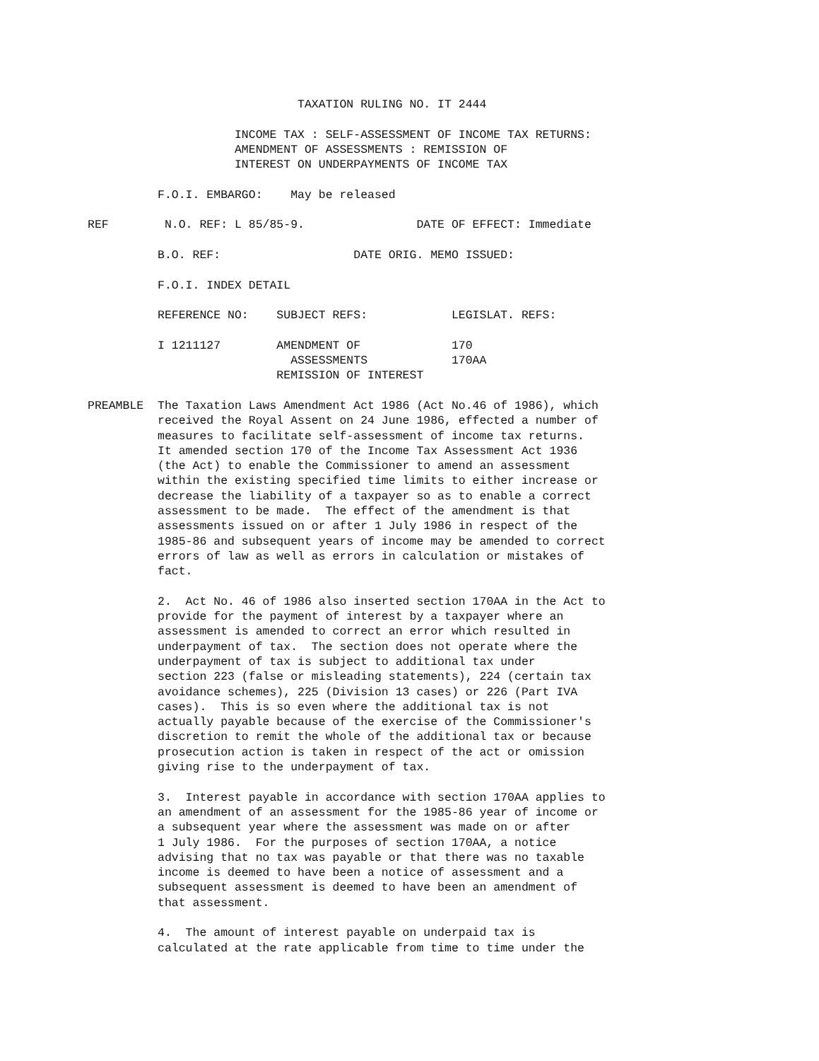TAXATION RULING NO. IT 2444

                     INCOME TAX : SELF-ASSESSMENT OF INCOME TAX RETURNS:
                     AMENDMENT OF ASSESSMENTS : REMISSION OF
                     INTEREST ON UNDERPAYMENTS OF INCOME TAX

          F.O.I. EMBARGO:    May be released

REF        N.O. REF: L 85/85-9.                DATE OF EFFECT: Immediate

          B.O. REF:                   DATE ORIG. MEMO ISSUED:

          F.O.I. INDEX DETAIL

          REFERENCE NO:    SUBJECT REFS:            LEGISLAT. REFS:

          I 1211127        AMENDMENT OF             170
                             ASSESSMENTS            170AA
                           REMISSION OF INTEREST

PREAMBLE  The Taxation Laws Amendment Act 1986 (Act No.46 of 1986), which
          received the Royal Assent on 24 June 1986, effected a number of
          measures to facilitate self-assessment of income tax returns.
          It amended section 170 of the Income Tax Assessment Act 1936
          (the Act) to enable the Commissioner to amend an assessment
          within the existing specified time limits to either increase or
          decrease the liability of a taxpayer so as to enable a correct
          assessment to be made.  The effect of the amendment is that
          assessments issued on or after 1 July 1986 in respect of the
          1985-86 and subsequent years of income may be amended to correct
          errors of law as well as errors in calculation or mistakes of
          fact.

          2.  Act No. 46 of 1986 also inserted section 170AA in the Act to
          provide for the payment of interest by a taxpayer where an
          assessment is amended to correct an error which resulted in
          underpayment of tax.  The section does not operate where the
          underpayment of tax is subject to additional tax under
          section 223 (false or misleading statements), 224 (certain tax
          avoidance schemes), 225 (Division 13 cases) or 226 (Part IVA
          cases).  This is so even where the additional tax is not
          actually payable because of the exercise of the Commissioner's
          discretion to remit the whole of the additional tax or because
          prosecution action is taken in respect of the act or omission
          giving rise to the underpayment of tax.

          3.  Interest payable in accordance with section 170AA applies to
          an amendment of an assessment for the 1985-86 year of income or
          a subsequent year where the assessment was made on or after
          1 July 1986.  For the purposes of section 170AA, a notice
          advising that no tax was payable or that there was no taxable
          income is deemed to have been a notice of assessment and a
          subsequent assessment is deemed to have been an amendment of
          that assessment.

          4.  The amount of interest payable on underpaid tax is
          calculated at the rate applicable from time to time under the